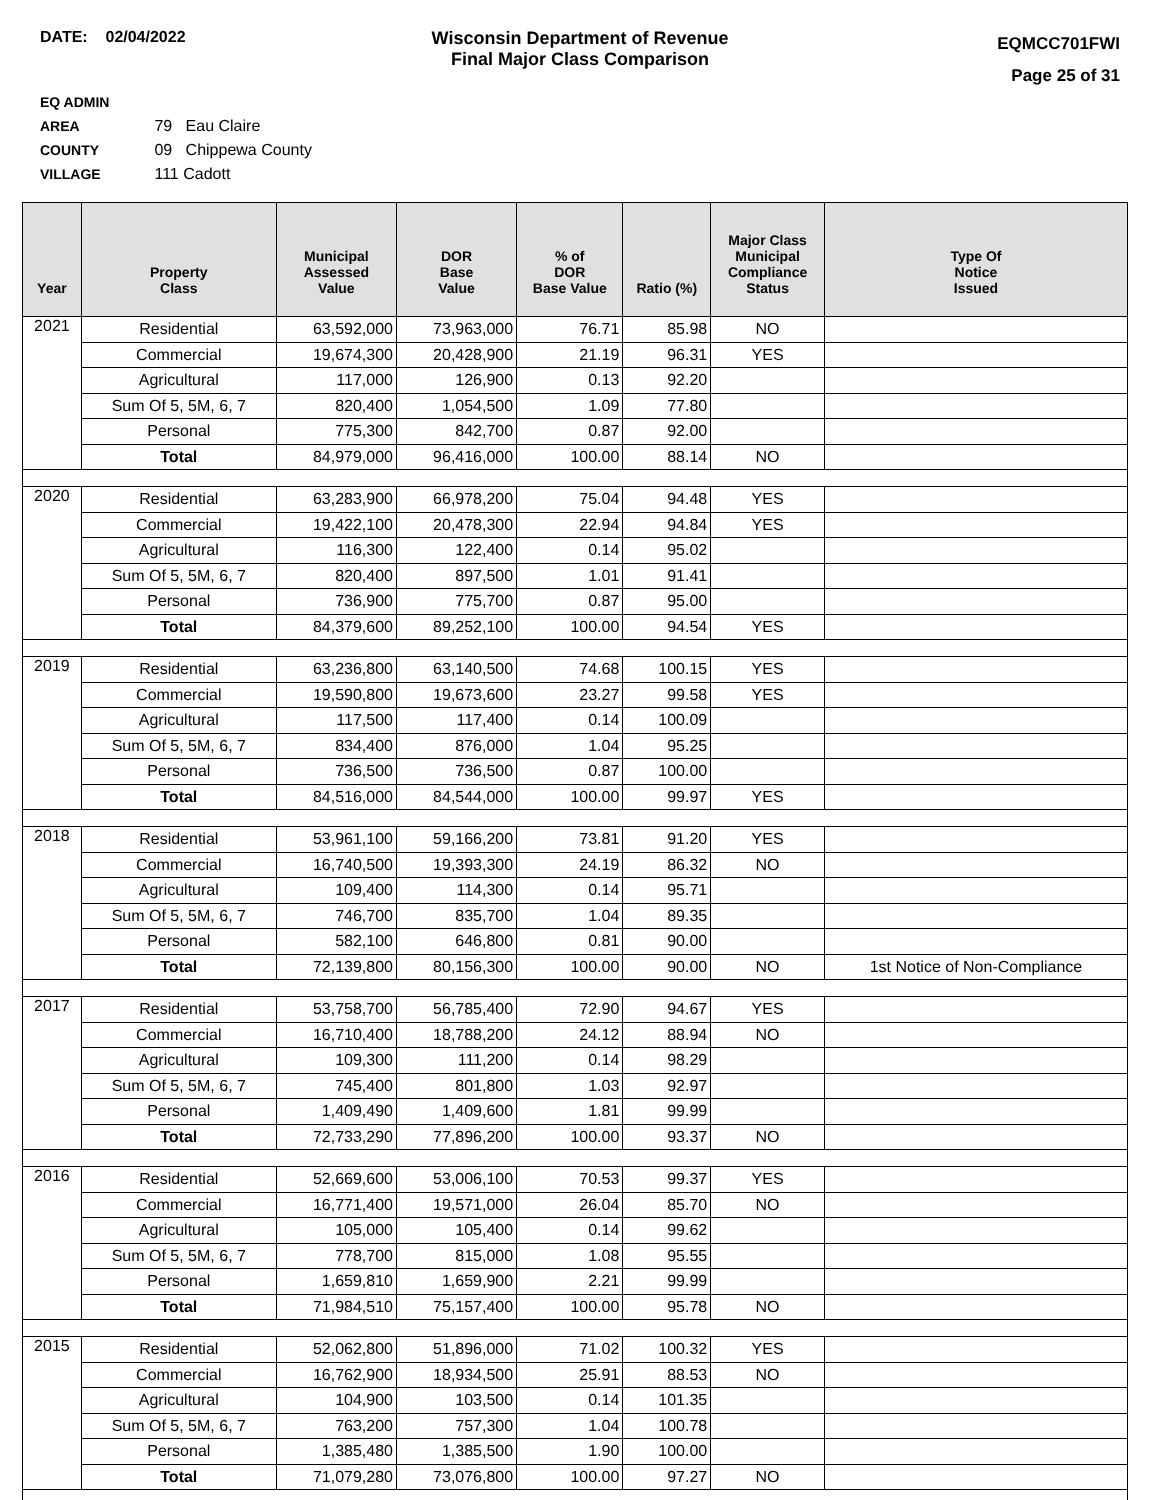DATE: 02/04/2022 Wisconsin Department of Revenue
Final Major Class Comparison
EQMCC701FWI
Page 25 of 31
EQ ADMIN AREA 79 Eau Claire
COUNTY 09 Chippewa County
VILLAGE 111 Cadott
| Year | Property Class | Municipal Assessed Value | DOR Base Value | % of DOR Base Value | Ratio (%) | Major Class Municipal Compliance Status | Type Of Notice Issued |
| --- | --- | --- | --- | --- | --- | --- | --- |
| 2021 | Residential | 63,592,000 | 73,963,000 | 76.71 | 85.98 | NO | |
| | Commercial | 19,674,300 | 20,428,900 | 21.19 | 96.31 | YES | |
| | Agricultural | 117,000 | 126,900 | 0.13 | 92.20 | | |
| | Sum Of 5, 5M, 6, 7 | 820,400 | 1,054,500 | 1.09 | 77.80 | | |
| | Personal | 775,300 | 842,700 | 0.87 | 92.00 | | |
| | Total | 84,979,000 | 96,416,000 | 100.00 | 88.14 | NO | |
| 2020 | Residential | 63,283,900 | 66,978,200 | 75.04 | 94.48 | YES | |
| | Commercial | 19,422,100 | 20,478,300 | 22.94 | 94.84 | YES | |
| | Agricultural | 116,300 | 122,400 | 0.14 | 95.02 | | |
| | Sum Of 5, 5M, 6, 7 | 820,400 | 897,500 | 1.01 | 91.41 | | |
| | Personal | 736,900 | 775,700 | 0.87 | 95.00 | | |
| | Total | 84,379,600 | 89,252,100 | 100.00 | 94.54 | YES | |
| 2019 | Residential | 63,236,800 | 63,140,500 | 74.68 | 100.15 | YES | |
| | Commercial | 19,590,800 | 19,673,600 | 23.27 | 99.58 | YES | |
| | Agricultural | 117,500 | 117,400 | 0.14 | 100.09 | | |
| | Sum Of 5, 5M, 6, 7 | 834,400 | 876,000 | 1.04 | 95.25 | | |
| | Personal | 736,500 | 736,500 | 0.87 | 100.00 | | |
| | Total | 84,516,000 | 84,544,000 | 100.00 | 99.97 | YES | |
| 2018 | Residential | 53,961,100 | 59,166,200 | 73.81 | 91.20 | YES | |
| | Commercial | 16,740,500 | 19,393,300 | 24.19 | 86.32 | NO | |
| | Agricultural | 109,400 | 114,300 | 0.14 | 95.71 | | |
| | Sum Of 5, 5M, 6, 7 | 746,700 | 835,700 | 1.04 | 89.35 | | |
| | Personal | 582,100 | 646,800 | 0.81 | 90.00 | | |
| | Total | 72,139,800 | 80,156,300 | 100.00 | 90.00 | NO | 1st Notice of Non-Compliance |
| 2017 | Residential | 53,758,700 | 56,785,400 | 72.90 | 94.67 | YES | |
| | Commercial | 16,710,400 | 18,788,200 | 24.12 | 88.94 | NO | |
| | Agricultural | 109,300 | 111,200 | 0.14 | 98.29 | | |
| | Sum Of 5, 5M, 6, 7 | 745,400 | 801,800 | 1.03 | 92.97 | | |
| | Personal | 1,409,490 | 1,409,600 | 1.81 | 99.99 | | |
| | Total | 72,733,290 | 77,896,200 | 100.00 | 93.37 | NO | |
| 2016 | Residential | 52,669,600 | 53,006,100 | 70.53 | 99.37 | YES | |
| | Commercial | 16,771,400 | 19,571,000 | 26.04 | 85.70 | NO | |
| | Agricultural | 105,000 | 105,400 | 0.14 | 99.62 | | |
| | Sum Of 5, 5M, 6, 7 | 778,700 | 815,000 | 1.08 | 95.55 | | |
| | Personal | 1,659,810 | 1,659,900 | 2.21 | 99.99 | | |
| | Total | 71,984,510 | 75,157,400 | 100.00 | 95.78 | NO | |
| 2015 | Residential | 52,062,800 | 51,896,000 | 71.02 | 100.32 | YES | |
| | Commercial | 16,762,900 | 18,934,500 | 25.91 | 88.53 | NO | |
| | Agricultural | 104,900 | 103,500 | 0.14 | 101.35 | | |
| | Sum Of 5, 5M, 6, 7 | 763,200 | 757,300 | 1.04 | 100.78 | | |
| | Personal | 1,385,480 | 1,385,500 | 1.90 | 100.00 | | |
| | Total | 71,079,280 | 73,076,800 | 100.00 | 97.27 | NO | |